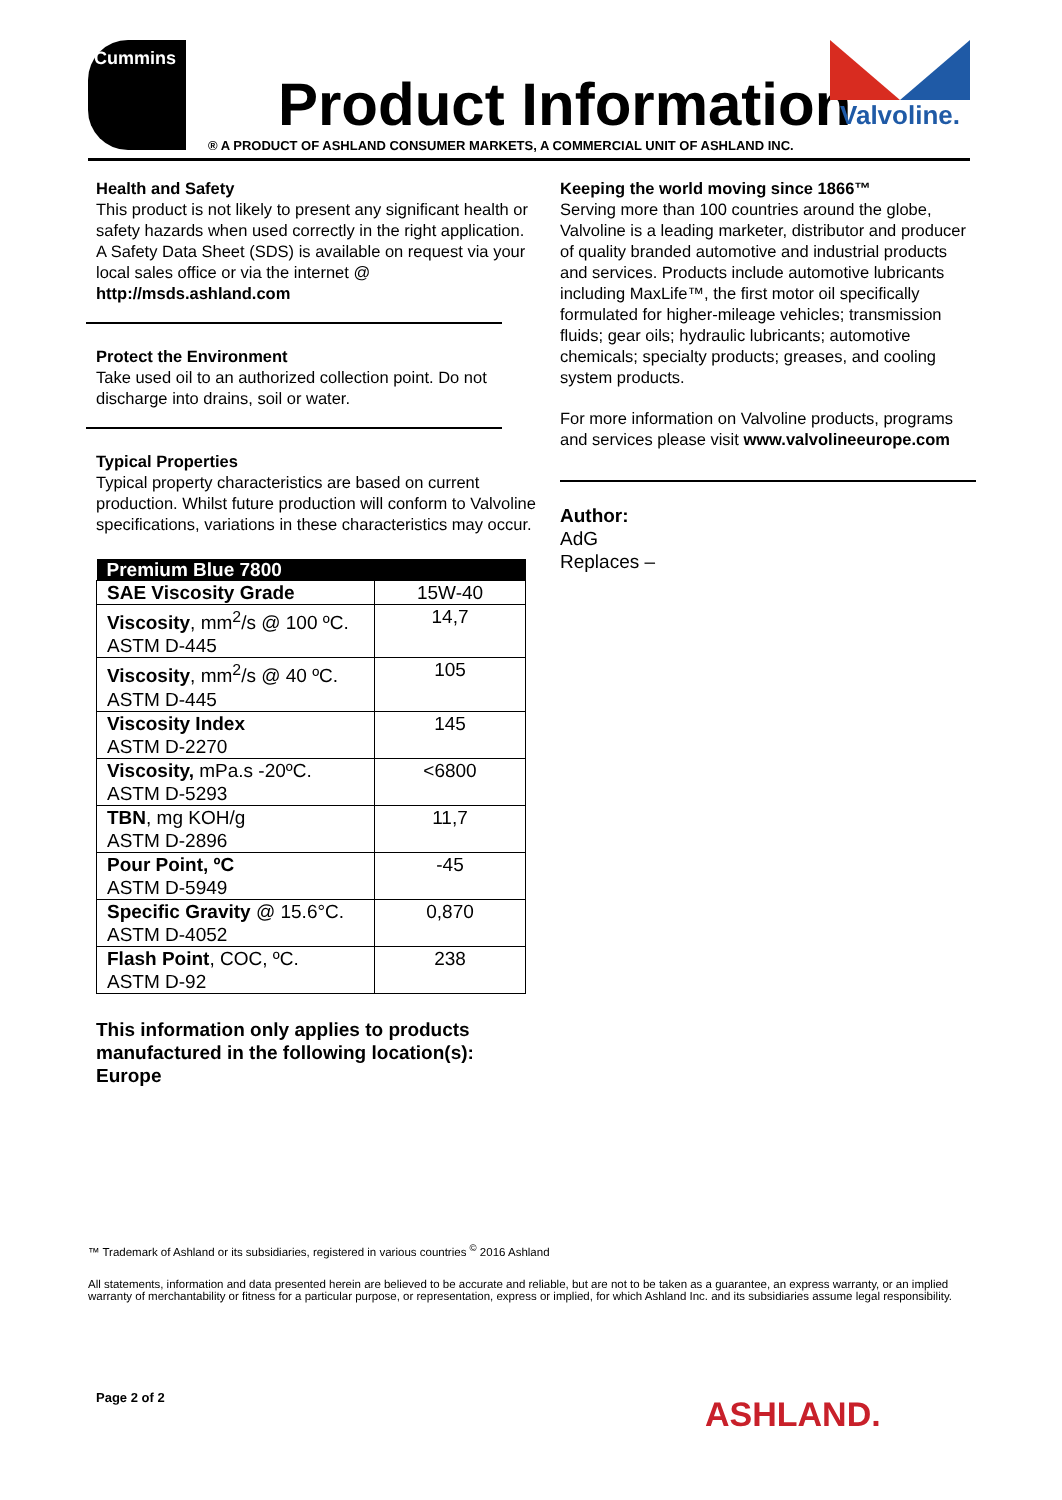Cummins
Product Information
® A PRODUCT OF ASHLAND CONSUMER MARKETS, A COMMERCIAL UNIT OF ASHLAND INC.
Valvoline.
Health and Safety
This product is not likely to present any significant health or safety hazards when used correctly in the right application. A Safety Data Sheet (SDS) is available on request via your local sales office or via the internet @ http://msds.ashland.com
Protect the Environment
Take used oil to an authorized collection point. Do not discharge into drains, soil or water.
Typical Properties
Typical property characteristics are based on current production. Whilst future production will conform to Valvoline specifications, variations in these characteristics may occur.
| Premium Blue 7800 | |
| --- | --- |
| SAE Viscosity Grade | 15W-40 |
| Viscosity , mm<sup>2</sup>/s @ 100 ºC. ASTM D-445 | 14,7 |
| Viscosity , mm<sup>2</sup>/s @ 40 ºC. ASTM D-445 | 105 |
| Viscosity Index ASTM D-2270 | 145 |
| Viscosity, mPa.s -20ºC. ASTM D-5293 | <6800 |
| TBN , mg KOH/g ASTM D-2896 | 11,7 |
| Pour Point, ºC ASTM D-5949 | -45 |
| Specific Gravity @ 15.6°C. ASTM D-4052 | 0,870 |
| Flash Point , COC, ºC. ASTM D-92 | 238 |
This information only applies to products manufactured in the following location(s): Europe
Keeping the world moving since 1866™
Serving more than 100 countries around the globe, Valvoline is a leading marketer, distributor and producer of quality branded automotive and industrial products and services. Products include automotive lubricants including MaxLife™, the first motor oil specifically formulated for higher-mileage vehicles; transmission fluids; gear oils; hydraulic lubricants; automotive chemicals; specialty products; greases, and cooling system products.
For more information on Valvoline products, programs and services please visit www.valvolineeurope.com
Author:
AdG
Replaces –
™ Trademark of Ashland or its subsidiaries, registered in various countries <sup>©</sup> 2016 Ashland
All statements, information and data presented herein are believed to be accurate and reliable, but are not to be taken as a guarantee, an express warranty, or an implied warranty of merchantability or fitness for a particular purpose, or representation, express or implied, for which Ashland Inc. and its subsidiaries assume legal responsibility.
Page 2 of 2 ASHLAND.